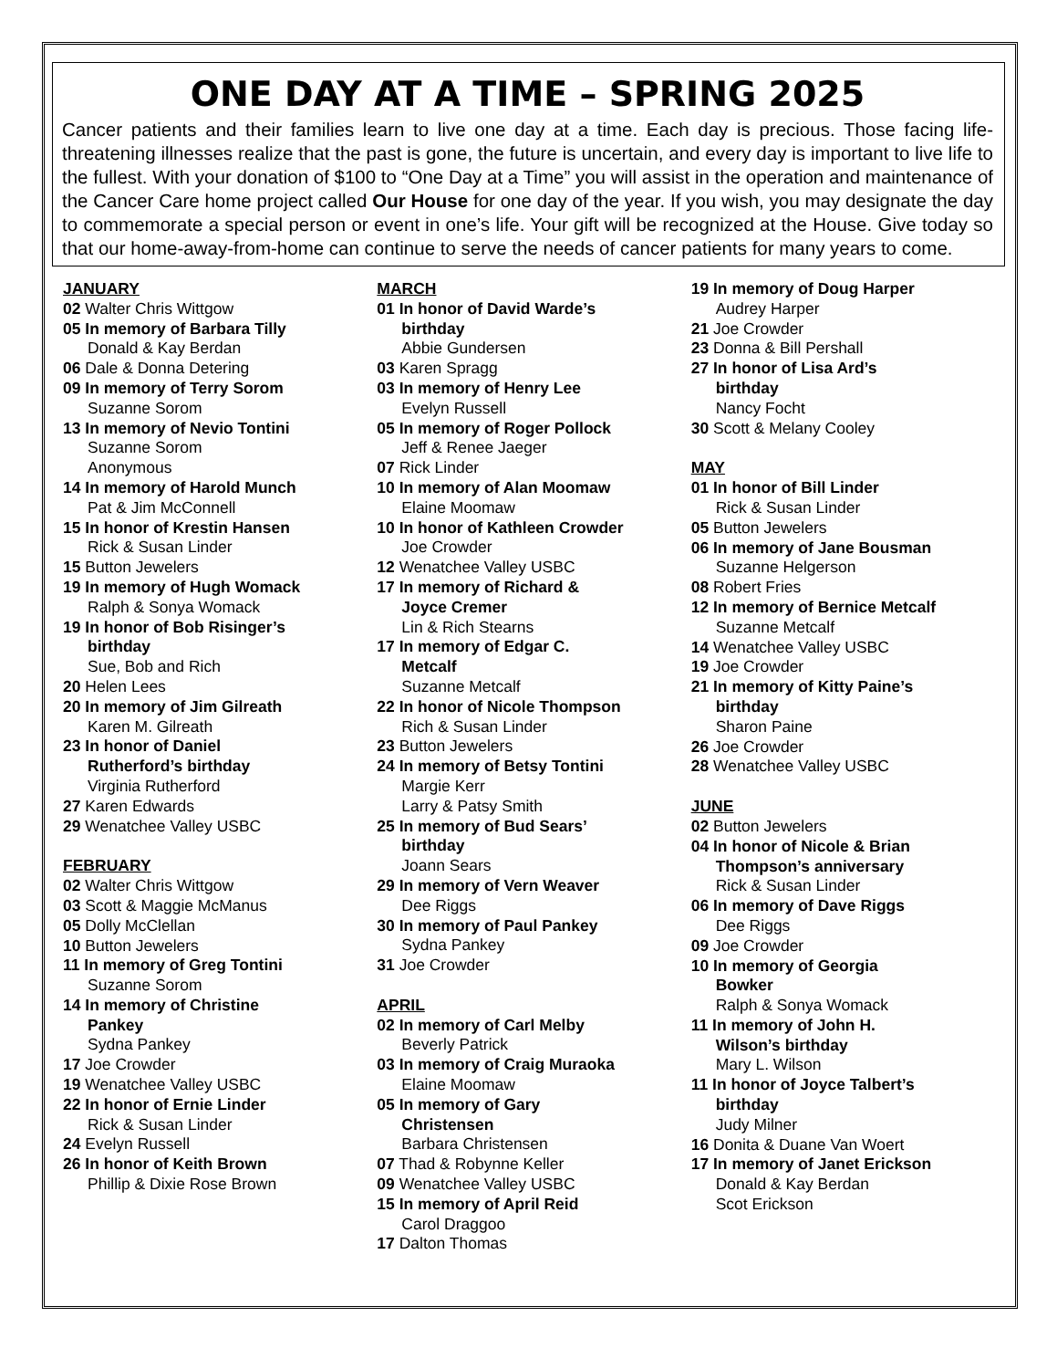ONE DAY AT A TIME – SPRING 2025
Cancer patients and their families learn to live one day at a time. Each day is precious. Those facing life-threatening illnesses realize that the past is gone, the future is uncertain, and every day is important to live life to the fullest. With your donation of $100 to “One Day at a Time” you will assist in the operation and maintenance of the Cancer Care home project called Our House for one day of the year. If you wish, you may designate the day to commemorate a special person or event in one’s life. Your gift will be recognized at the House. Give today so that our home-away-from-home can continue to serve the needs of cancer patients for many years to come.
JANUARY
02 Walter Chris Wittgow
05 In memory of Barbara Tilly
Donald & Kay Berdan
06 Dale & Donna Detering
09 In memory of Terry Sorom
Suzanne Sorom
13 In memory of Nevio Tontini
Suzanne Sorom
Anonymous
14 In memory of Harold Munch
Pat & Jim McConnell
15 In honor of Krestin Hansen
Rick & Susan Linder
15 Button Jewelers
19 In memory of Hugh Womack
Ralph & Sonya Womack
19 In honor of Bob Risinger’s
birthday
Sue, Bob and Rich
20 Helen Lees
20 In memory of Jim Gilreath
Karen M. Gilreath
23 In honor of Daniel
Rutherford’s birthday
Virginia Rutherford
27 Karen Edwards
29 Wenatchee Valley USBC
FEBRUARY
02 Walter Chris Wittgow
03 Scott & Maggie McManus
05 Dolly McClellan
10 Button Jewelers
11 In memory of Greg Tontini
Suzanne Sorom
14 In memory of Christine
Pankey
Sydna Pankey
17 Joe Crowder
19 Wenatchee Valley USBC
22 In honor of Ernie Linder
Rick & Susan Linder
24 Evelyn Russell
26 In honor of Keith Brown
Phillip & Dixie Rose Brown
MARCH
01 In honor of David Warde’s
birthday
Abbie Gundersen
03 Karen Spragg
03 In memory of Henry Lee
Evelyn Russell
05 In memory of Roger Pollock
Jeff & Renee Jaeger
07 Rick Linder
10 In memory of Alan Moomaw
Elaine Moomaw
10 In honor of Kathleen Crowder
Joe Crowder
12 Wenatchee Valley USBC
17 In memory of Richard &
Joyce Cremer
Lin & Rich Stearns
17 In memory of Edgar C.
Metcalf
Suzanne Metcalf
22 In honor of Nicole Thompson
Rich & Susan Linder
23 Button Jewelers
24 In memory of Betsy Tontini
Margie Kerr
Larry & Patsy Smith
25 In memory of Bud Sears’
birthday
Joann Sears
29 In memory of Vern Weaver
Dee Riggs
30 In memory of Paul Pankey
Sydna Pankey
31 Joe Crowder
APRIL
02 In memory of Carl Melby
Beverly Patrick
03 In memory of Craig Muraoka
Elaine Moomaw
05 In memory of Gary
Christensen
Barbara Christensen
07 Thad & Robynne Keller
09 Wenatchee Valley USBC
15 In memory of April Reid
Carol Draggoo
17 Dalton Thomas
19 In memory of Doug Harper
Audrey Harper
21 Joe Crowder
23 Donna & Bill Pershall
27 In honor of Lisa Ard’s
birthday
Nancy Focht
30 Scott & Melany Cooley
MAY
01 In honor of Bill Linder
Rick & Susan Linder
05 Button Jewelers
06 In memory of Jane Bousman
Suzanne Helgerson
08 Robert Fries
12 In memory of Bernice Metcalf
Suzanne Metcalf
14 Wenatchee Valley USBC
19 Joe Crowder
21 In memory of Kitty Paine’s
birthday
Sharon Paine
26 Joe Crowder
28 Wenatchee Valley USBC
JUNE
02 Button Jewelers
04 In honor of Nicole & Brian
Thompson’s anniversary
Rick & Susan Linder
06 In memory of Dave Riggs
Dee Riggs
09 Joe Crowder
10 In memory of Georgia
Bowker
Ralph & Sonya Womack
11 In memory of John H.
Wilson’s birthday
Mary L. Wilson
11 In honor of Joyce Talbert’s
birthday
Judy Milner
16 Donita & Duane Van Woert
17 In memory of Janet Erickson
Donald & Kay Berdan
Scot Erickson